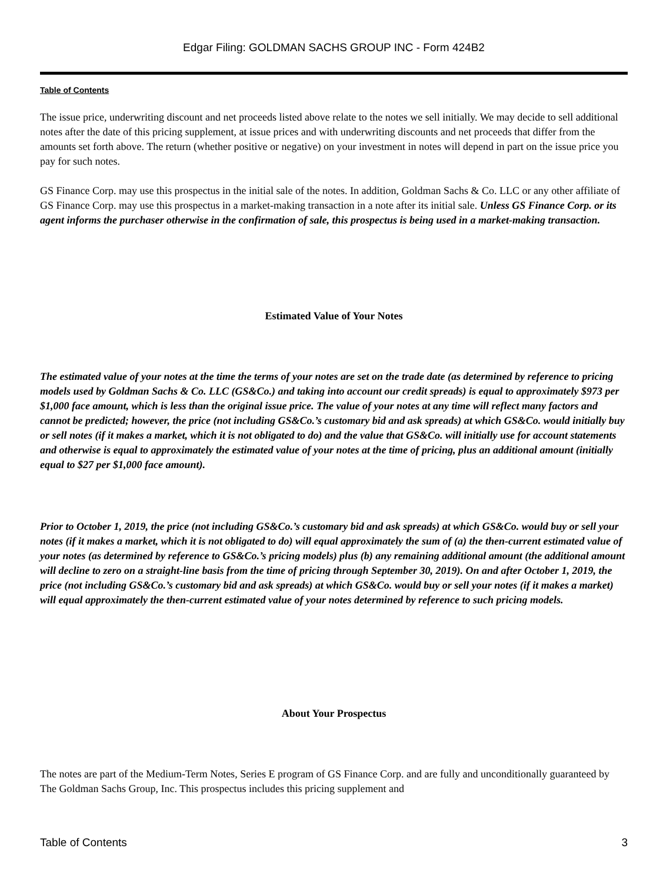Edgar Filing: GOLDMAN SACHS GROUP INC - Form 424B2
Table of Contents
The issue price, underwriting discount and net proceeds listed above relate to the notes we sell initially. We may decide to sell additional notes after the date of this pricing supplement, at issue prices and with underwriting discounts and net proceeds that differ from the amounts set forth above. The return (whether positive or negative) on your investment in notes will depend in part on the issue price you pay for such notes.
GS Finance Corp. may use this prospectus in the initial sale of the notes. In addition, Goldman Sachs & Co. LLC or any other affiliate of GS Finance Corp. may use this prospectus in a market-making transaction in a note after its initial sale. Unless GS Finance Corp. or its agent informs the purchaser otherwise in the confirmation of sale, this prospectus is being used in a market-making transaction.
Estimated Value of Your Notes
The estimated value of your notes at the time the terms of your notes are set on the trade date (as determined by reference to pricing models used by Goldman Sachs & Co. LLC (GS&Co.) and taking into account our credit spreads) is equal to approximately $973 per $1,000 face amount, which is less than the original issue price. The value of your notes at any time will reflect many factors and cannot be predicted; however, the price (not including GS&Co.’s customary bid and ask spreads) at which GS&Co. would initially buy or sell notes (if it makes a market, which it is not obligated to do) and the value that GS&Co. will initially use for account statements and otherwise is equal to approximately the estimated value of your notes at the time of pricing, plus an additional amount (initially equal to $27 per $1,000 face amount).
Prior to October 1, 2019, the price (not including GS&Co.’s customary bid and ask spreads) at which GS&Co. would buy or sell your notes (if it makes a market, which it is not obligated to do) will equal approximately the sum of (a) the then-current estimated value of your notes (as determined by reference to GS&Co.’s pricing models) plus (b) any remaining additional amount (the additional amount will decline to zero on a straight-line basis from the time of pricing through September 30, 2019). On and after October 1, 2019, the price (not including GS&Co.’s customary bid and ask spreads) at which GS&Co. would buy or sell your notes (if it makes a market) will equal approximately the then-current estimated value of your notes determined by reference to such pricing models.
About Your Prospectus
The notes are part of the Medium-Term Notes, Series E program of GS Finance Corp. and are fully and unconditionally guaranteed by The Goldman Sachs Group, Inc. This prospectus includes this pricing supplement and
Table of Contents 3